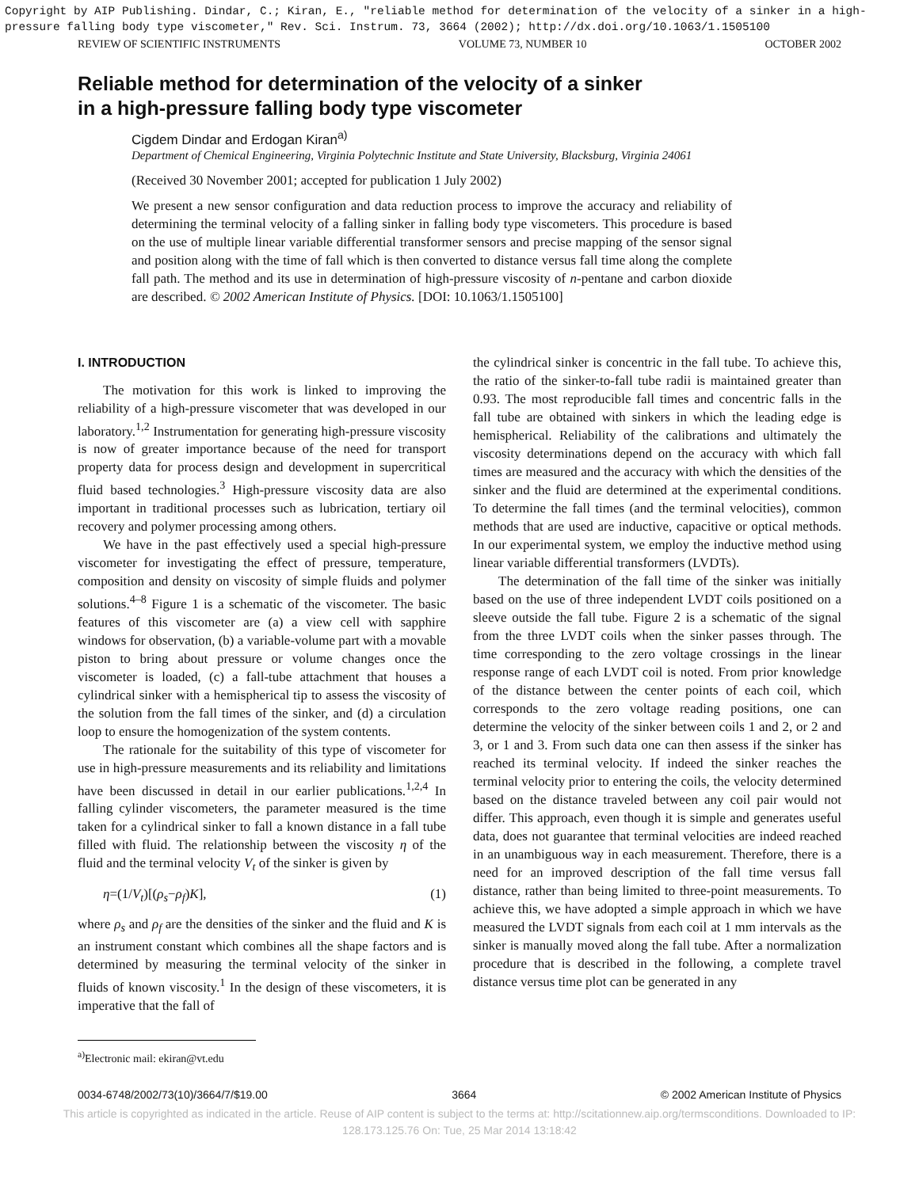Copyright by AIP Publishing. Dindar, C.; Kiran, E., "reliable method for determination of the velocity of a sinker in a high-pressure falling body type viscometer," Rev. Sci. Instrum. 73, 3664 (2002); http://dx.doi.org/10.1063/1.1505100
REVIEW OF SCIENTIFIC INSTRUMENTS VOLUME 73, NUMBER 10 OCTOBER 2002
Reliable method for determination of the velocity of a sinker
in a high-pressure falling body type viscometer
Cigdem Dindar and Erdogan Kiran<sup>a)</sup>
Department of Chemical Engineering, Virginia Polytechnic Institute and State University, Blacksburg, Virginia 24061
(Received 30 November 2001; accepted for publication 1 July 2002)
We present a new sensor configuration and data reduction process to improve the accuracy and reliability of determining the terminal velocity of a falling sinker in falling body type viscometers. This procedure is based on the use of multiple linear variable differential transformer sensors and precise mapping of the sensor signal and position along with the time of fall which is then converted to distance versus fall time along the complete fall path. The method and its use in determination of high-pressure viscosity of n-pentane and carbon dioxide are described. © 2002 American Institute of Physics. [DOI: 10.1063/1.1505100]
I. INTRODUCTION
The motivation for this work is linked to improving the reliability of a high-pressure viscometer that was developed in our laboratory.<sup>1,2</sup> Instrumentation for generating high-pressure viscosity is now of greater importance because of the need for transport property data for process design and development in supercritical fluid based technologies.<sup>3</sup> High-pressure viscosity data are also important in traditional processes such as lubrication, tertiary oil recovery and polymer processing among others.
We have in the past effectively used a special high-pressure viscometer for investigating the effect of pressure, temperature, composition and density on viscosity of simple fluids and polymer solutions.<sup>4–8</sup> Figure 1 is a schematic of the viscometer. The basic features of this viscometer are (a) a view cell with sapphire windows for observation, (b) a variable-volume part with a movable piston to bring about pressure or volume changes once the viscometer is loaded, (c) a fall-tube attachment that houses a cylindrical sinker with a hemispherical tip to assess the viscosity of the solution from the fall times of the sinker, and (d) a circulation loop to ensure the homogenization of the system contents.
The rationale for the suitability of this type of viscometer for use in high-pressure measurements and its reliability and limitations have been discussed in detail in our earlier publications.<sup>1,2,4</sup> In falling cylinder viscometers, the parameter measured is the time taken for a cylindrical sinker to fall a known distance in a fall tube filled with fluid. The relationship between the viscosity η of the fluid and the terminal velocity V<sub>t</sub> of the sinker is given by
η=(1/V<sub>t</sub>)[(ρ<sub>s</sub>−ρ<sub>f</sub>)K], (1)
where ρ<sub>s</sub> and ρ<sub>f</sub> are the densities of the sinker and the fluid and K is an instrument constant which combines all the shape factors and is determined by measuring the terminal velocity of the sinker in fluids of known viscosity.<sup>1</sup> In the design of these viscometers, it is imperative that the fall of
<sup>a)</sup> Electronic mail: ekiran@vt.edu
the cylindrical sinker is concentric in the fall tube. To achieve this, the ratio of the sinker-to-fall tube radii is maintained greater than 0.93. The most reproducible fall times and concentric falls in the fall tube are obtained with sinkers in which the leading edge is hemispherical. Reliability of the calibrations and ultimately the viscosity determinations depend on the accuracy with which fall times are measured and the accuracy with which the densities of the sinker and the fluid are determined at the experimental conditions. To determine the fall times (and the terminal velocities), common methods that are used are inductive, capacitive or optical methods. In our experimental system, we employ the inductive method using linear variable differential transformers (LVDTs).
The determination of the fall time of the sinker was initially based on the use of three independent LVDT coils positioned on a sleeve outside the fall tube. Figure 2 is a schematic of the signal from the three LVDT coils when the sinker passes through. The time corresponding to the zero voltage crossings in the linear response range of each LVDT coil is noted. From prior knowledge of the distance between the center points of each coil, which corresponds to the zero voltage reading positions, one can determine the velocity of the sinker between coils 1 and 2, or 2 and 3, or 1 and 3. From such data one can then assess if the sinker has reached its terminal velocity. If indeed the sinker reaches the terminal velocity prior to entering the coils, the velocity determined based on the distance traveled between any coil pair would not differ. This approach, even though it is simple and generates useful data, does not guarantee that terminal velocities are indeed reached in an unambiguous way in each measurement. Therefore, there is a need for an improved description of the fall time versus fall distance, rather than being limited to three-point measurements. To achieve this, we have adopted a simple approach in which we have measured the LVDT signals from each coil at 1 mm intervals as the sinker is manually moved along the fall tube. After a normalization procedure that is described in the following, a complete travel distance versus time plot can be generated in any
0034-6748/2002/73(10)/3664/7/$19.00 3664 © 2002 American Institute of Physics
This article is copyrighted as indicated in the article. Reuse of AIP content is subject to the terms at: http://scitationnew.aip.org/termsconditions. Downloaded to IP:
128.173.125.76 On: Tue, 25 Mar 2014 13:18:42